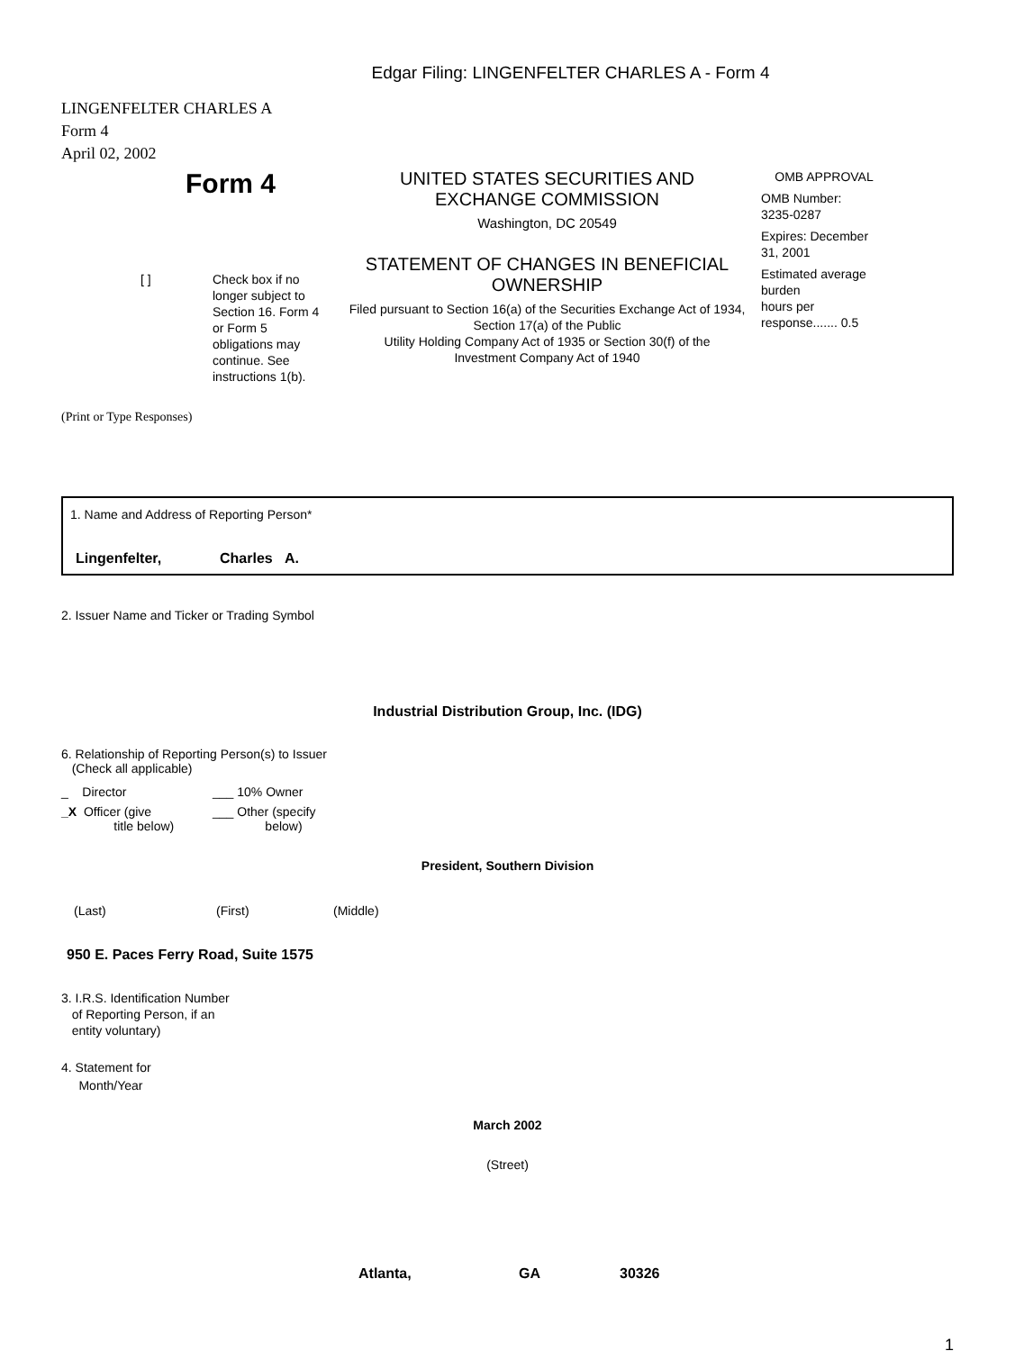Edgar Filing: LINGENFELTER CHARLES A - Form 4
LINGENFELTER CHARLES A
Form 4
April 02, 2002
Form 4
[ ] Check box if no
longer subject to
Section 16. Form 4
or Form 5
obligations may
continue. See
instructions 1(b).
UNITED STATES SECURITIES AND
EXCHANGE COMMISSION
Washington, DC 20549
STATEMENT OF CHANGES IN BENEFICIAL
OWNERSHIP
Filed pursuant to Section 16(a) of the Securities Exchange Act of 1934, Section 17(a) of the Public
Utility Holding Company Act of 1935 or Section 30(f) of the
Investment Company Act of 1940
OMB APPROVAL
OMB Number:
3235-0287
Expires: December
31, 2001
Estimated average
burden
hours per
response....... 0.5
(Print or Type Responses)
1. Name and Address of Reporting Person*
Lingenfelter, Charles A.
2. Issuer Name and Ticker or Trading Symbol
Industrial Distribution Group, Inc. (IDG)
6. Relationship of Reporting Person(s) to Issuer
(Check all applicable)
_ Director ___ 10% Owner
_X Officer (give
title below) ___ Other (specify
below)
President, Southern Division
(Last) (First) (Middle)
950 E. Paces Ferry Road, Suite 1575
3. I.R.S. Identification Number
of Reporting Person, if an
entity voluntary)
4. Statement for
Month/Year
March 2002
(Street)
Atlanta, GA 30326
1